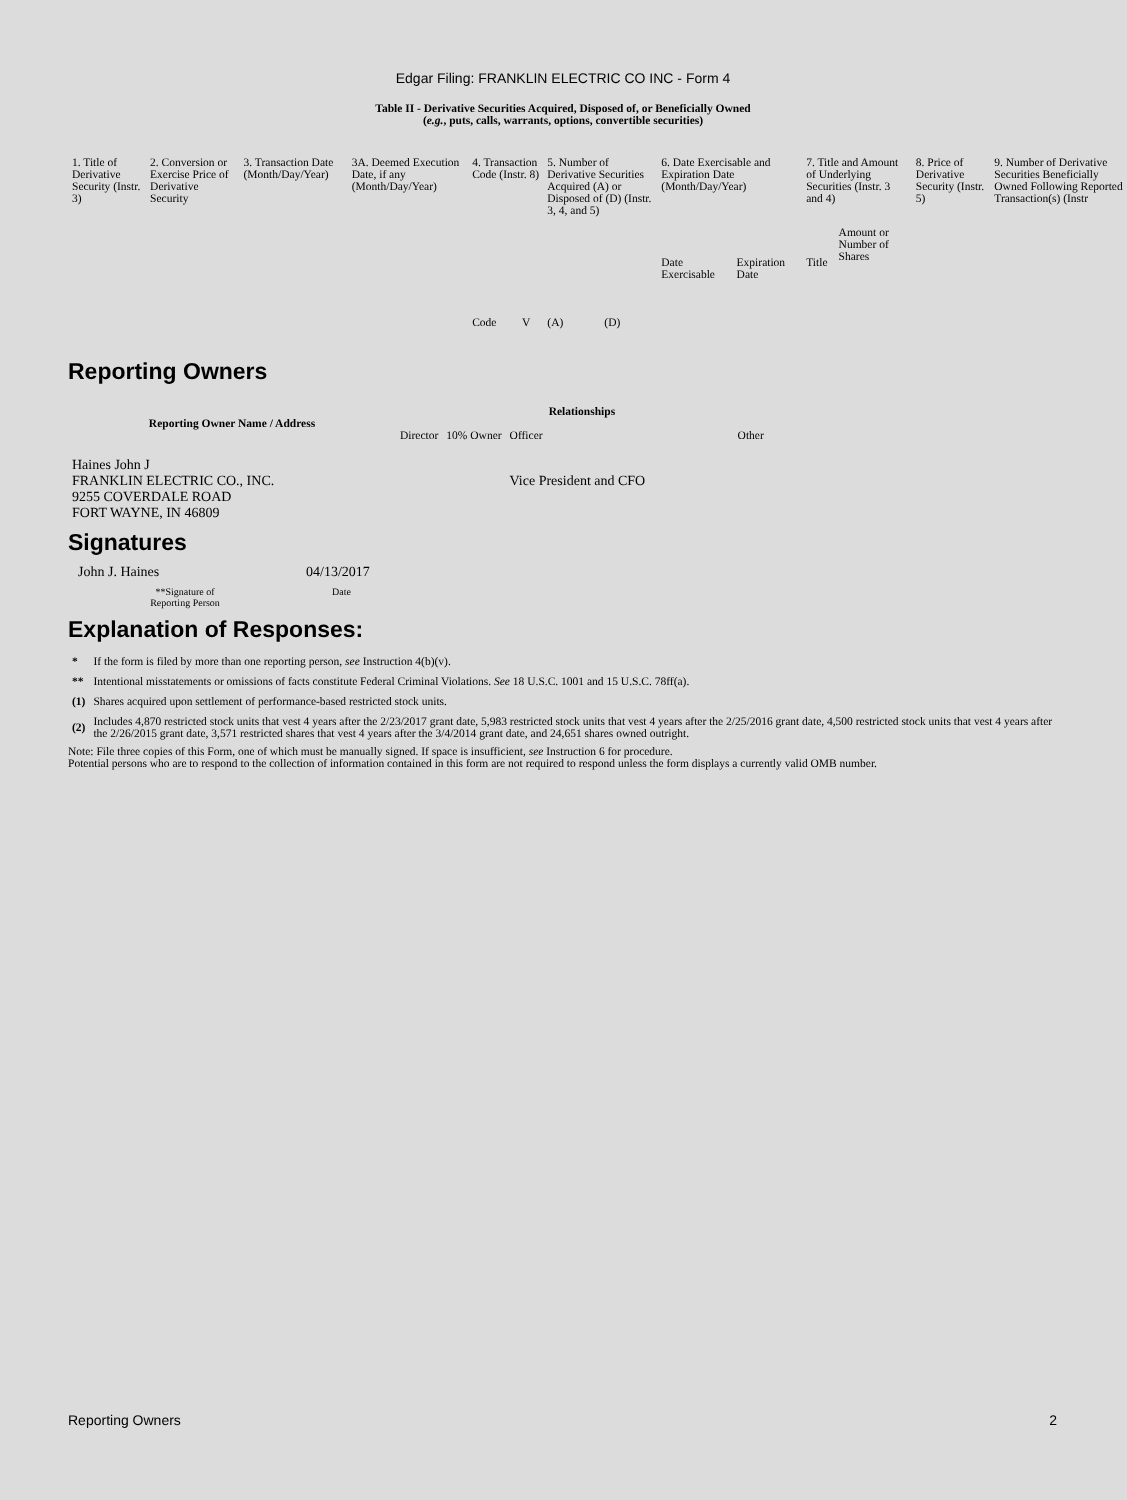Edgar Filing: FRANKLIN ELECTRIC CO INC - Form 4
Table II - Derivative Securities Acquired, Disposed of, or Beneficially Owned
(e.g., puts, calls, warrants, options, convertible securities)
| 1. Title of Derivative Security (Instr. 3) | 2. Conversion or Exercise Price of Derivative Security | 3. Transaction Date (Month/Day/Year) | 3A. Deemed Execution Date, if any (Month/Day/Year) | 4. Transaction Code (Instr. 8) | | 5. Number of Derivative Securities Acquired (A) or Disposed of (D) (Instr. 3, 4, and 5) | | 6. Date Exercisable and Expiration Date (Month/Day/Year) | | 7. Title and Amount of Underlying Securities (Instr. 3 and 4) | | 8. Price of Derivative Security (Instr. 5) | 9. Number of Derivative Securities Beneficially Owned Following Reported Transaction(s) (Instr |
| --- | --- | --- | --- | --- | --- | --- | --- | --- | --- | --- | --- | --- | --- |
| | | | | Code | V | (A) | (D) | Date Exercisable | Expiration Date | Title | Amount or Number of Shares | | |
Reporting Owners
| Reporting Owner Name / Address | Relationships | | | |
| --- | --- | --- | --- | --- |
| | Director | 10% Owner | Officer | Other |
| Haines John J FRANKLIN ELECTRIC CO., INC. 9255 COVERDALE ROAD FORT WAYNE, IN 46809 | | | Vice President and CFO | |
Signatures
| John J. Haines | 04/13/2017 |
| **Signature of Reporting Person | Date |
Explanation of Responses:
| * | If the form is filed by more than one reporting person, see Instruction 4(b)(v). |
| ** | Intentional misstatements or omissions of facts constitute Federal Criminal Violations. See 18 U.S.C. 1001 and 15 U.S.C. 78ff(a). |
| (1) | Shares acquired upon settlement of performance-based restricted stock units. |
| (2) | Includes 4,870 restricted stock units that vest 4 years after the 2/23/2017 grant date, 5,983 restricted stock units that vest 4 years after the 2/25/2016 grant date, 4,500 restricted stock units that vest 4 years after the 2/26/2015 grant date, 3,571 restricted shares that vest 4 years after the 3/4/2014 grant date, and 24,651 shares owned outright. |
Note: File three copies of this Form, one of which must be manually signed. If space is insufficient, see Instruction 6 for procedure.
Potential persons who are to respond to the collection of information contained in this form are not required to respond unless the form displays a currently valid OMB number.
Reporting Owners 2